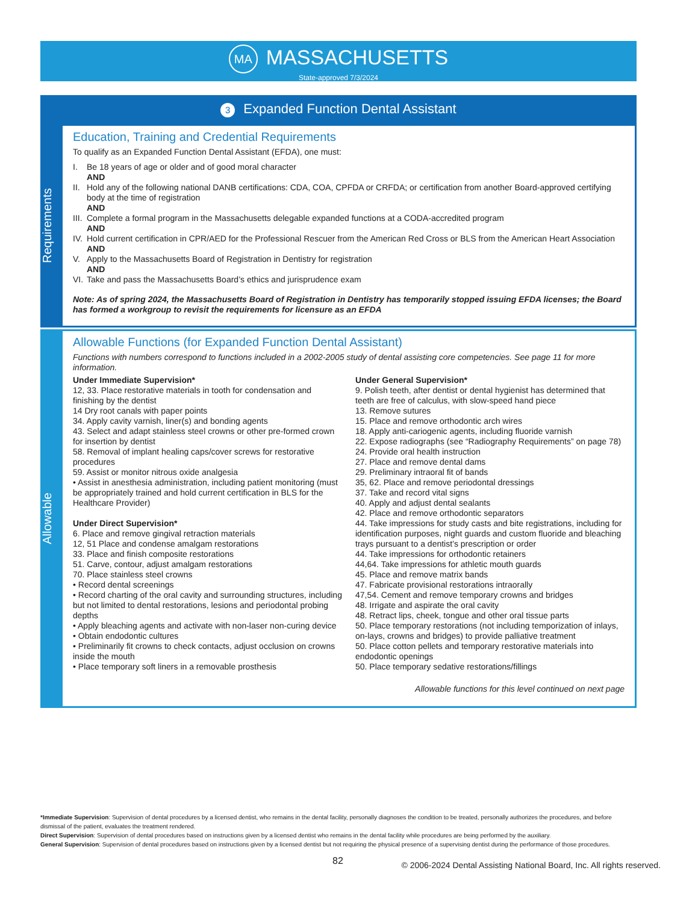MA MASSACHUSETTS
State-approved 7/3/2024
3 Expanded Function Dental Assistant
Requirements
Education, Training and Credential Requirements
To qualify as an Expanded Function Dental Assistant (EFDA), one must:
I. Be 18 years of age or older and of good moral character
AND
II. Hold any of the following national DANB certifications: CDA, COA, CPFDA or CRFDA; or certification from another Board-approved certifying body at the time of registration
AND
III. Complete a formal program in the Massachusetts delegable expanded functions at a CODA-accredited program
AND
IV. Hold current certification in CPR/AED for the Professional Rescuer from the American Red Cross or BLS from the American Heart Association
AND
V. Apply to the Massachusetts Board of Registration in Dentistry for registration
AND
VI. Take and pass the Massachusetts Board’s ethics and jurisprudence exam
Note: As of spring 2024, the Massachusetts Board of Registration in Dentistry has temporarily stopped issuing EFDA licenses; the Board has formed a workgroup to revisit the requirements for licensure as an EFDA
Allowable
Allowable Functions (for Expanded Function Dental Assistant)
Functions with numbers correspond to functions included in a 2002-2005 study of dental assisting core competencies. See page 11 for more information.
Under Immediate Supervision*
12, 33. Place restorative materials in tooth for condensation and finishing by the dentist
14 Dry root canals with paper points
34. Apply cavity varnish, liner(s) and bonding agents
43. Select and adapt stainless steel crowns or other pre-formed crown for insertion by dentist
58. Removal of implant healing caps/cover screws for restorative procedures
59. Assist or monitor nitrous oxide analgesia
• Assist in anesthesia administration, including patient monitoring (must be appropriately trained and hold current certification in BLS for the Healthcare Provider)
Under Direct Supervision*
6. Place and remove gingival retraction materials
12, 51 Place and condense amalgam restorations
33. Place and finish composite restorations
51. Carve, contour, adjust amalgam restorations
70. Place stainless steel crowns
• Record dental screenings
• Record charting of the oral cavity and surrounding structures, including but not limited to dental restorations, lesions and periodontal probing depths
• Apply bleaching agents and activate with non-laser non-curing device
• Obtain endodontic cultures
• Preliminarily fit crowns to check contacts, adjust occlusion on crowns inside the mouth
• Place temporary soft liners in a removable prosthesis
Under General Supervision*
9. Polish teeth, after dentist or dental hygienist has determined that teeth are free of calculus, with slow-speed hand piece
13. Remove sutures
15. Place and remove orthodontic arch wires
18. Apply anti-cariogenic agents, including fluoride varnish
22. Expose radiographs (see “Radiography Requirements” on page 78)
24. Provide oral health instruction
27. Place and remove dental dams
29. Preliminary intraoral fit of bands
35, 62. Place and remove periodontal dressings
37. Take and record vital signs
40. Apply and adjust dental sealants
42. Place and remove orthodontic separators
44. Take impressions for study casts and bite registrations, including for identification purposes, night guards and custom fluoride and bleaching trays pursuant to a dentist’s prescription or order
44. Take impressions for orthodontic retainers
44,64. Take impressions for athletic mouth guards
45. Place and remove matrix bands
47. Fabricate provisional restorations intraorally
47,54. Cement and remove temporary crowns and bridges
48. Irrigate and aspirate the oral cavity
48. Retract lips, cheek, tongue and other oral tissue parts
50. Place temporary restorations (not including temporization of inlays, on-lays, crowns and bridges) to provide palliative treatment
50. Place cotton pellets and temporary restorative materials into endodontic openings
50. Place temporary sedative restorations/fillings
Allowable functions for this level continued on next page
*Immediate Supervision: Supervision of dental procedures by a licensed dentist, who remains in the dental facility, personally diagnoses the condition to be treated, personally authorizes the procedures, and before dismissal of the patient, evaluates the treatment rendered.
Direct Supervision: Supervision of dental procedures based on instructions given by a licensed dentist who remains in the dental facility while procedures are being performed by the auxiliary.
General Supervision: Supervision of dental procedures based on instructions given by a licensed dentist but not requiring the physical presence of a supervising dentist during the performance of those procedures.
82 © 2006-2024 Dental Assisting National Board, Inc. All rights reserved.